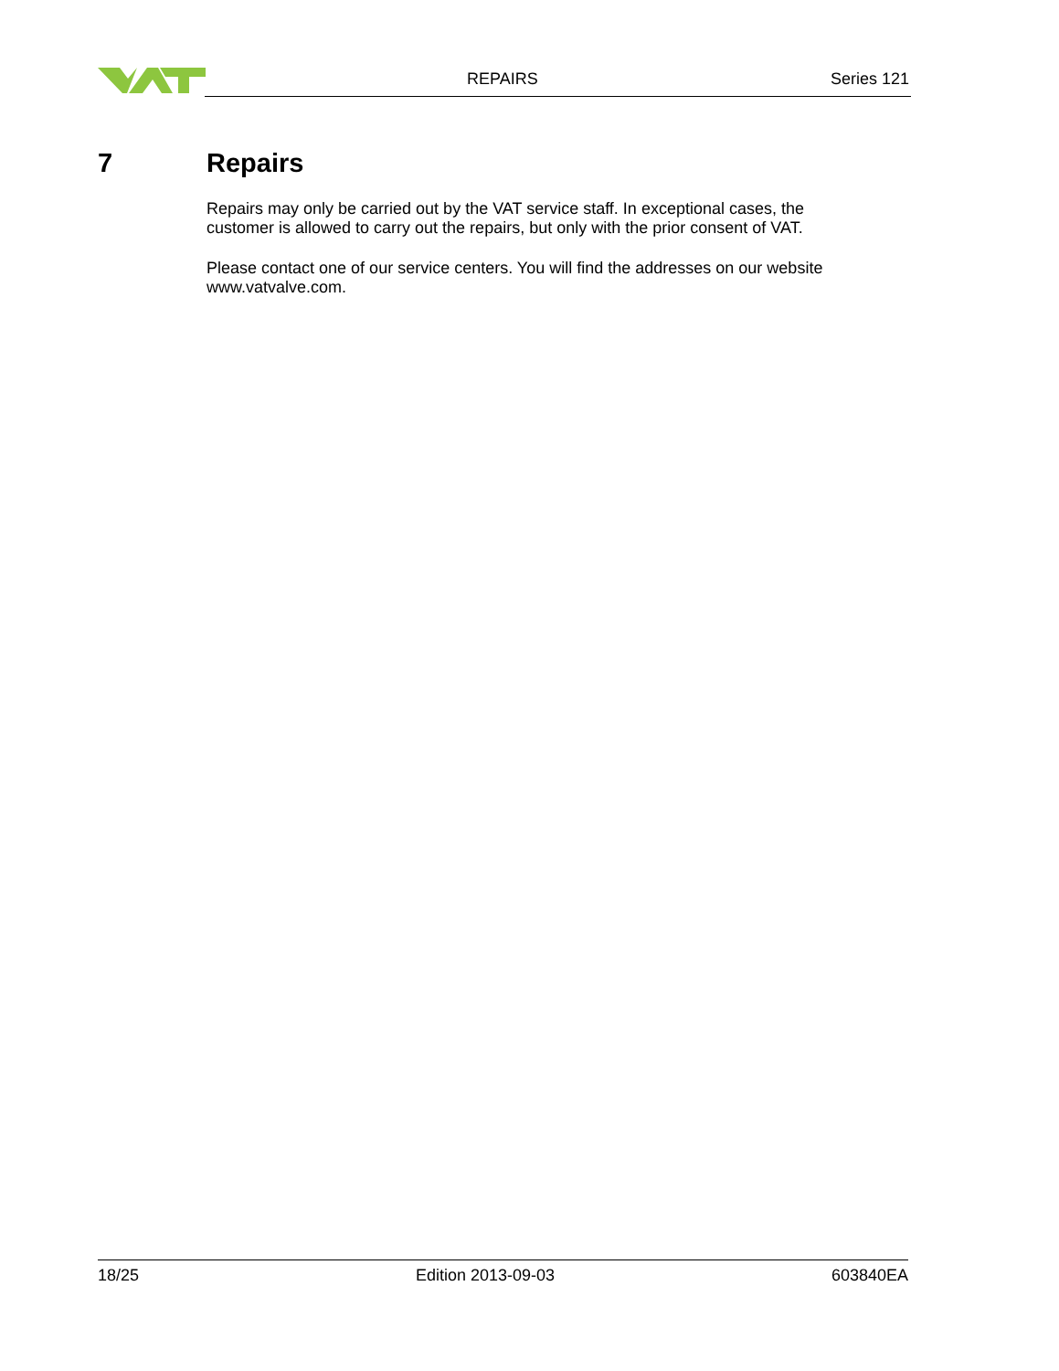REPAIRS Series 121
7 Repairs
Repairs may only be carried out by the VAT service staff. In exceptional cases, the customer is allowed to carry out the repairs, but only with the prior consent of VAT.
Please contact one of our service centers. You will find the addresses on our website www.vatvalve.com.
18/25 Edition 2013-09-03 603840EA